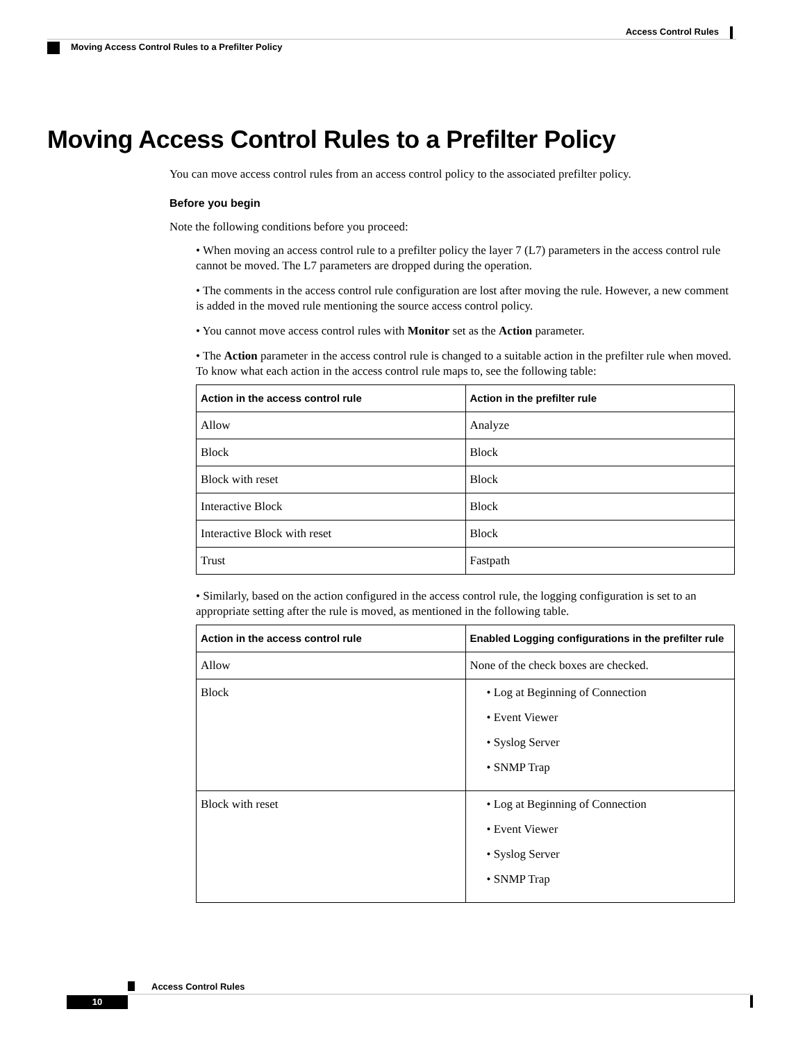Access Control Rules
Moving Access Control Rules to a Prefilter Policy
Moving Access Control Rules to a Prefilter Policy
You can move access control rules from an access control policy to the associated prefilter policy.
Before you begin
Note the following conditions before you proceed:
• When moving an access control rule to a prefilter policy the layer 7 (L7) parameters in the access control rule cannot be moved. The L7 parameters are dropped during the operation.
• The comments in the access control rule configuration are lost after moving the rule. However, a new comment is added in the moved rule mentioning the source access control policy.
• You cannot move access control rules with Monitor set as the Action parameter.
• The Action parameter in the access control rule is changed to a suitable action in the prefilter rule when moved. To know what each action in the access control rule maps to, see the following table:
| Action in the access control rule | Action in the prefilter rule |
| --- | --- |
| Allow | Analyze |
| Block | Block |
| Block with reset | Block |
| Interactive Block | Block |
| Interactive Block with reset | Block |
| Trust | Fastpath |
• Similarly, based on the action configured in the access control rule, the logging configuration is set to an appropriate setting after the rule is moved, as mentioned in the following table.
| Action in the access control rule | Enabled Logging configurations in the prefilter rule |
| --- | --- |
| Allow | None of the check boxes are checked. |
| Block | • Log at Beginning of Connection • Event Viewer • Syslog Server • SNMP Trap |
| Block with reset | • Log at Beginning of Connection • Event Viewer • Syslog Server • SNMP Trap |
Access Control Rules
10